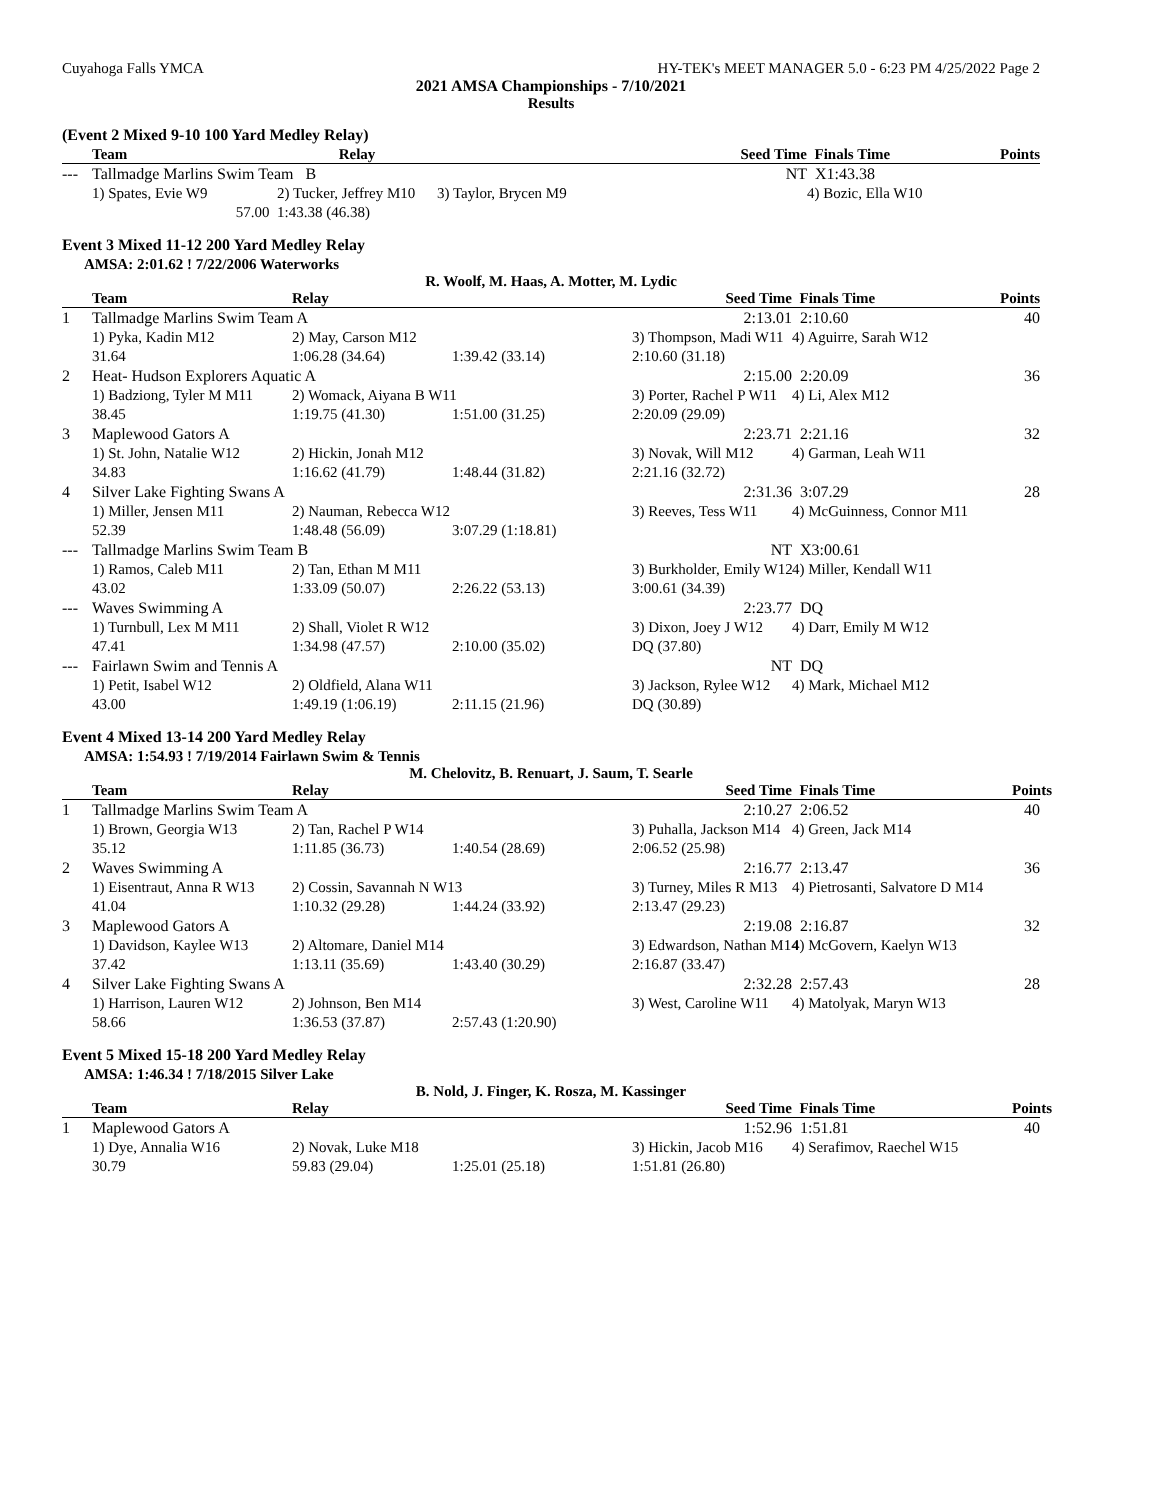Cuyahoga Falls YMCA HY-TEK's MEET MANAGER 5.0 - 6:23 PM 4/25/2022 Page 2
2021 AMSA Championships - 7/10/2021
Results
(Event 2 Mixed 9-10 100 Yard Medley Relay)
| | Team | Relay | | Seed Time | Finals Time | Points |
| --- | --- | --- | --- | --- | --- | --- |
| --- | Tallmadge Marlins Swim Team B | | | NT | X1:43.38 | |
| | 1) Spates, Evie W9 | 2) Tucker, Jeffrey M10 | 3) Taylor, Brycen M9 | | 4) Bozic, Ella W10 | |
| | 57.00 | 1:43.38 (46.38) | | | | |
Event 3 Mixed 11-12 200 Yard Medley Relay
AMSA: 2:01.62 ! 7/22/2006 Waterworks
R. Woolf, M. Haas, A. Motter, M. Lydic
| | Team | Relay | | Seed Time | Finals Time | Points |
| --- | --- | --- | --- | --- | --- | --- |
| 1 | Tallmadge Marlins Swim Team A | | | 2:13.01 | 2:10.60 | 40 |
| | 1) Pyka, Kadin M12 | 2) May, Carson M12 | | 3) Thompson, Madi W11 | 4) Aguirre, Sarah W12 | |
| | 31.64 | 1:06.28 (34.64) | 1:39.42 (33.14) | 2:10.60 (31.18) | | |
| 2 | Heat- Hudson Explorers Aquatic A | | | 2:15.00 | 2:20.09 | 36 |
| | 1) Badziong, Tyler M M11 | 2) Womack, Aiyana B W11 | | 3) Porter, Rachel P W11 | 4) Li, Alex M12 | |
| | 38.45 | 1:19.75 (41.30) | 1:51.00 (31.25) | 2:20.09 (29.09) | | |
| 3 | Maplewood Gators A | | | 2:23.71 | 2:21.16 | 32 |
| | 1) St. John, Natalie W12 | 2) Hickin, Jonah M12 | | 3) Novak, Will M12 | 4) Garman, Leah W11 | |
| | 34.83 | 1:16.62 (41.79) | 1:48.44 (31.82) | 2:21.16 (32.72) | | |
| 4 | Silver Lake Fighting Swans A | | | 2:31.36 | 3:07.29 | 28 |
| | 1) Miller, Jensen M11 | 2) Nauman, Rebecca W12 | | 3) Reeves, Tess W11 | 4) McGuinness, Connor M11 | |
| | 52.39 | 1:48.48 (56.09) | 3:07.29 (1:18.81) | | | |
| --- | Tallmadge Marlins Swim Team B | | | NT | X3:00.61 | |
| | 1) Ramos, Caleb M11 | 2) Tan, Ethan M M11 | | 3) Burkholder, Emily W12 | 4) Miller, Kendall W11 | |
| | 43.02 | 1:33.09 (50.07) | 2:26.22 (53.13) | 3:00.61 (34.39) | | |
| --- | Waves Swimming A | | | 2:23.77 | DQ | |
| | 1) Turnbull, Lex M M11 | 2) Shall, Violet R W12 | | 3) Dixon, Joey J W12 | 4) Darr, Emily M W12 | |
| | 47.41 | 1:34.98 (47.57) | 2:10.00 (35.02) | DQ (37.80) | | |
| --- | Fairlawn Swim and Tennis A | | | NT | DQ | |
| | 1) Petit, Isabel W12 | 2) Oldfield, Alana W11 | | 3) Jackson, Rylee W12 | 4) Mark, Michael M12 | |
| | 43.00 | 1:49.19 (1:06.19) | 2:11.15 (21.96) | DQ (30.89) | | |
Event 4 Mixed 13-14 200 Yard Medley Relay
AMSA: 1:54.93 ! 7/19/2014 Fairlawn Swim & Tennis
M. Chelovitz, B. Renuart, J. Saum, T. Searle
| | Team | Relay | | Seed Time | Finals Time | Points |
| --- | --- | --- | --- | --- | --- | --- |
| 1 | Tallmadge Marlins Swim Team A | | | 2:10.27 | 2:06.52 | 40 |
| | 1) Brown, Georgia W13 | 2) Tan, Rachel P W14 | | 3) Puhalla, Jackson M14 | 4) Green, Jack M14 | |
| | 35.12 | 1:11.85 (36.73) | 1:40.54 (28.69) | 2:06.52 (25.98) | | |
| 2 | Waves Swimming A | | | 2:16.77 | 2:13.47 | 36 |
| | 1) Eisentraut, Anna R W13 | 2) Cossin, Savannah N W13 | | 3) Turney, Miles R M13 | 4) Pietrosanti, Salvatore D M14 | |
| | 41.04 | 1:10.32 (29.28) | 1:44.24 (33.92) | 2:13.47 (29.23) | | |
| 3 | Maplewood Gators A | | | 2:19.08 | 2:16.87 | 32 |
| | 1) Davidson, Kaylee W13 | 2) Altomare, Daniel M14 | | 3) Edwardson, Nathan M14 | 4) McGovern, Kaelyn W13 | |
| | 37.42 | 1:13.11 (35.69) | 1:43.40 (30.29) | 2:16.87 (33.47) | | |
| 4 | Silver Lake Fighting Swans A | | | 2:32.28 | 2:57.43 | 28 |
| | 1) Harrison, Lauren W12 | 2) Johnson, Ben M14 | | 3) West, Caroline W11 | 4) Matolyak, Maryn W13 | |
| | 58.66 | 1:36.53 (37.87) | 2:57.43 (1:20.90) | | | |
Event 5 Mixed 15-18 200 Yard Medley Relay
AMSA: 1:46.34 ! 7/18/2015 Silver Lake
B. Nold, J. Finger, K. Rosza, M. Kassinger
| | Team | Relay | | Seed Time | Finals Time | Points |
| --- | --- | --- | --- | --- | --- | --- |
| 1 | Maplewood Gators A | | | 1:52.96 | 1:51.81 | 40 |
| | 1) Dye, Annalia W16 | 2) Novak, Luke M18 | | 3) Hickin, Jacob M16 | 4) Serafimov, Raechel W15 | |
| | 30.79 | 59.83 (29.04) | 1:25.01 (25.18) | 1:51.81 (26.80) | | |